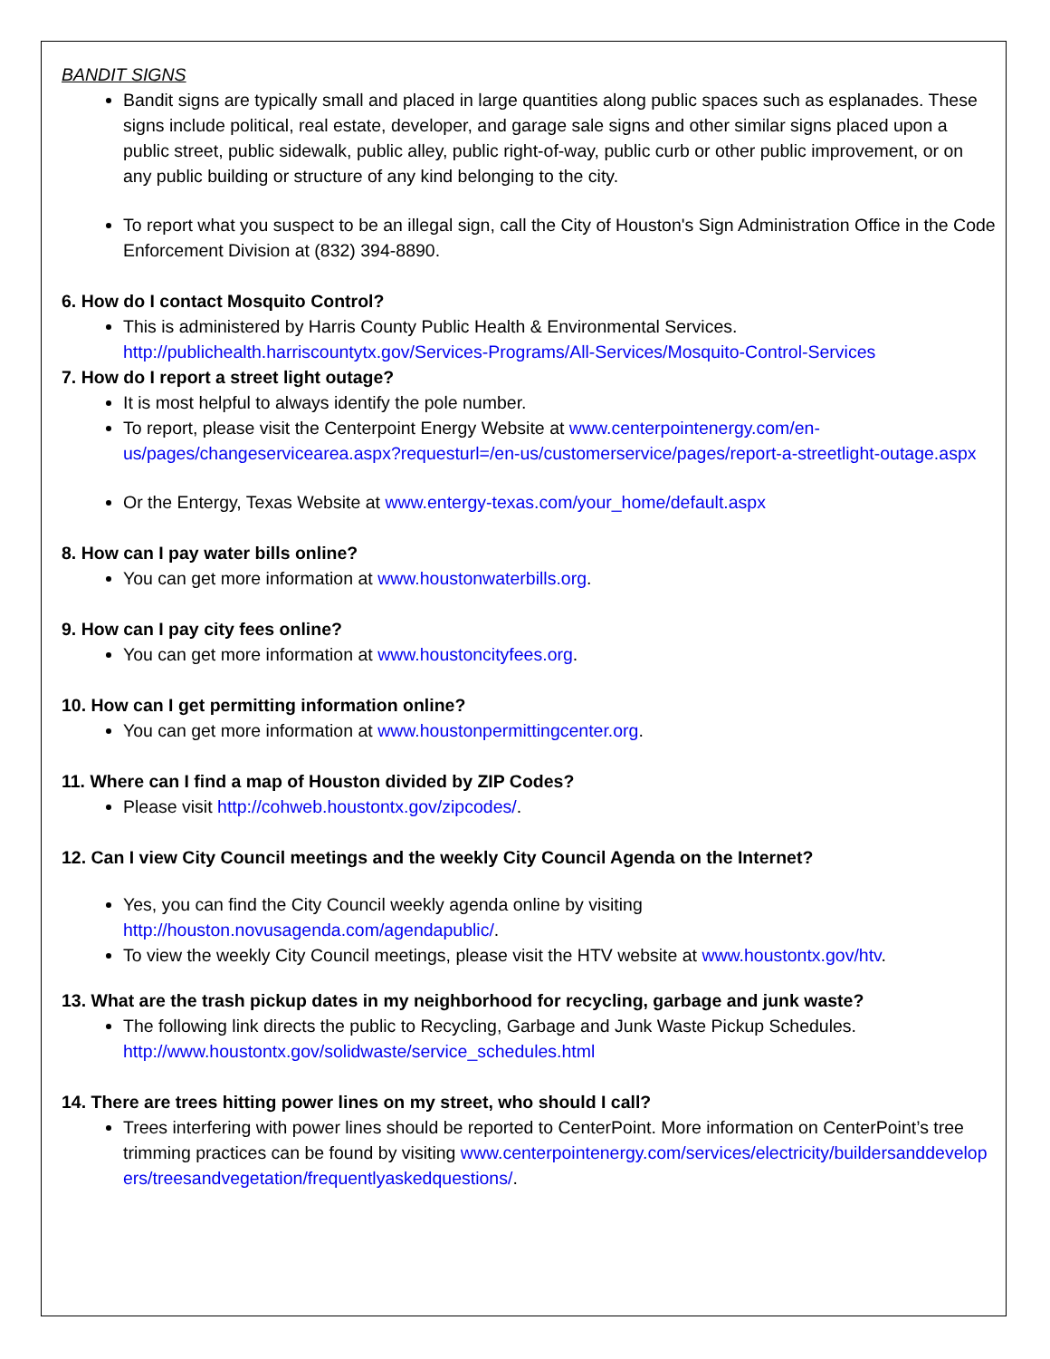BANDIT SIGNS
Bandit signs are typically small and placed in large quantities along public spaces such as esplanades. These signs include political, real estate, developer, and garage sale signs and other similar signs placed upon a public street, public sidewalk, public alley, public right-of-way, public curb or other public improvement, or on any public building or structure of any kind belonging to the city.
To report what you suspect to be an illegal sign, call the City of Houston's Sign Administration Office in the Code Enforcement Division at (832) 394-8890.
6. How do I contact Mosquito Control?
This is administered by Harris County Public Health & Environmental Services. http://publichealth.harriscountytx.gov/Services-Programs/All-Services/Mosquito-Control-Services
7. How do I report a street light outage?
It is most helpful to always identify the pole number.
To report, please visit the Centerpoint Energy Website at www.centerpointenergy.com/en-us/pages/changeservicearea.aspx?requesturl=/en-us/customerservice/pages/report-a-streetlight-outage.aspx
Or the Entergy, Texas Website at www.entergy-texas.com/your_home/default.aspx
8. How can I pay water bills online?
You can get more information at www.houstonwaterbills.org.
9. How can I pay city fees online?
You can get more information at www.houstoncityfees.org.
10. How can I get permitting information online?
You can get more information at www.houstonpermittingcenter.org.
11. Where can I find a map of Houston divided by ZIP Codes?
Please visit http://cohweb.houstontx.gov/zipcodes/.
12. Can I view City Council meetings and the weekly City Council Agenda on the Internet?
Yes, you can find the City Council weekly agenda online by visiting http://houston.novusagenda.com/agendapublic/.
To view the weekly City Council meetings, please visit the HTV website at www.houstontx.gov/htv.
13. What are the trash pickup dates in my neighborhood for recycling, garbage and junk waste?
The following link directs the public to Recycling, Garbage and Junk Waste Pickup Schedules. http://www.houstontx.gov/solidwaste/service_schedules.html
14. There are trees hitting power lines on my street, who should I call?
Trees interfering with power lines should be reported to CenterPoint. More information on CenterPoint’s tree trimming practices can be found by visiting www.centerpointenergy.com/services/electricity/buildersanddevelopers/treesandvegetation/frequentlyaskedquestions/.